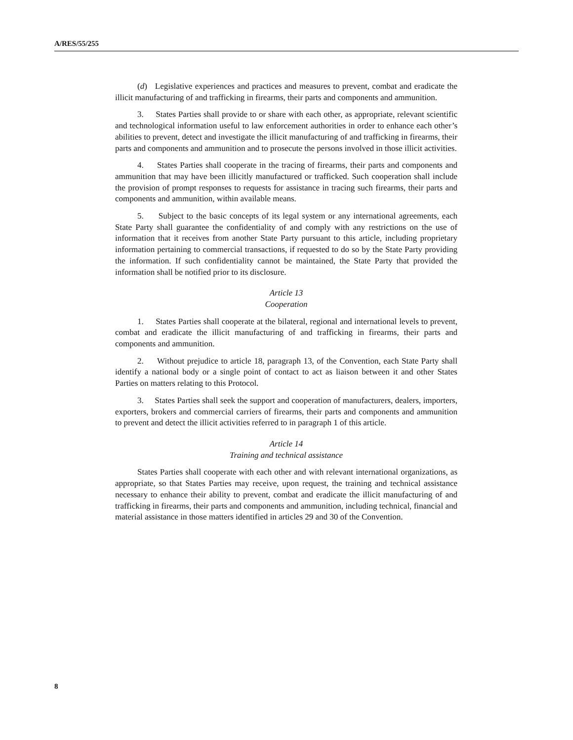A/RES/55/255
(d) Legislative experiences and practices and measures to prevent, combat and eradicate the illicit manufacturing of and trafficking in firearms, their parts and components and ammunition.
3. States Parties shall provide to or share with each other, as appropriate, relevant scientific and technological information useful to law enforcement authorities in order to enhance each other’s abilities to prevent, detect and investigate the illicit manufacturing of and trafficking in firearms, their parts and components and ammunition and to prosecute the persons involved in those illicit activities.
4. States Parties shall cooperate in the tracing of firearms, their parts and components and ammunition that may have been illicitly manufactured or trafficked. Such cooperation shall include the provision of prompt responses to requests for assistance in tracing such firearms, their parts and components and ammunition, within available means.
5. Subject to the basic concepts of its legal system or any international agreements, each State Party shall guarantee the confidentiality of and comply with any restrictions on the use of information that it receives from another State Party pursuant to this article, including proprietary information pertaining to commercial transactions, if requested to do so by the State Party providing the information. If such confidentiality cannot be maintained, the State Party that provided the information shall be notified prior to its disclosure.
Article 13
Cooperation
1. States Parties shall cooperate at the bilateral, regional and international levels to prevent, combat and eradicate the illicit manufacturing of and trafficking in firearms, their parts and components and ammunition.
2. Without prejudice to article 18, paragraph 13, of the Convention, each State Party shall identify a national body or a single point of contact to act as liaison between it and other States Parties on matters relating to this Protocol.
3. States Parties shall seek the support and cooperation of manufacturers, dealers, importers, exporters, brokers and commercial carriers of firearms, their parts and components and ammunition to prevent and detect the illicit activities referred to in paragraph 1 of this article.
Article 14
Training and technical assistance
States Parties shall cooperate with each other and with relevant international organizations, as appropriate, so that States Parties may receive, upon request, the training and technical assistance necessary to enhance their ability to prevent, combat and eradicate the illicit manufacturing of and trafficking in firearms, their parts and components and ammunition, including technical, financial and material assistance in those matters identified in articles 29 and 30 of the Convention.
8